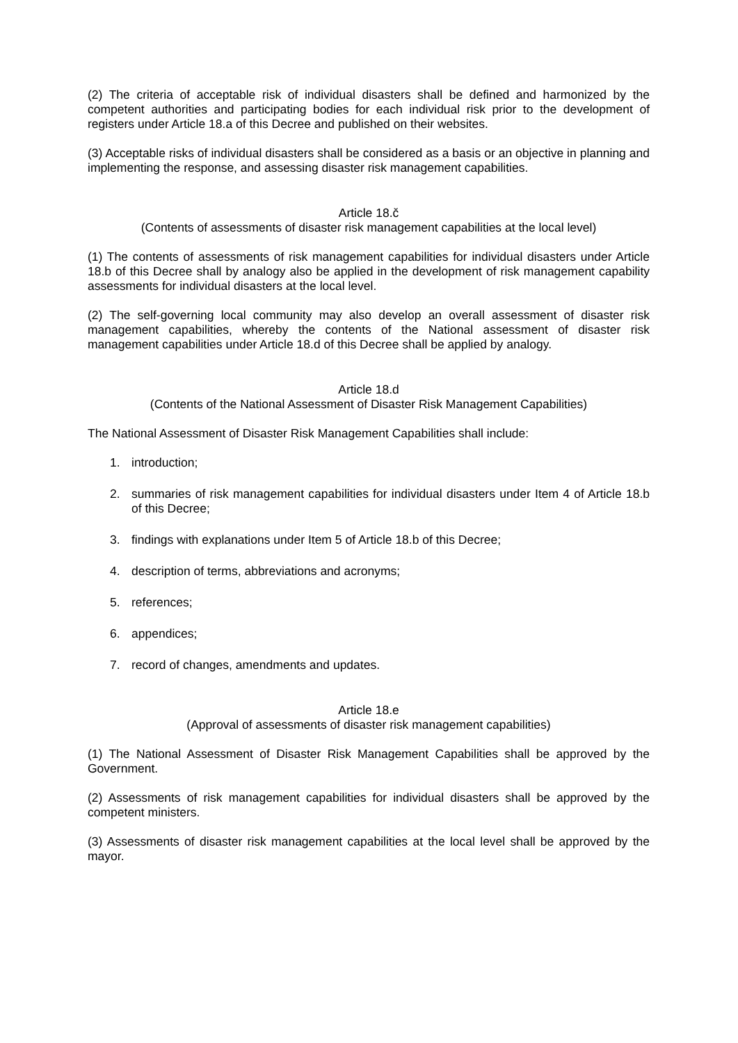(2) The criteria of acceptable risk of individual disasters shall be defined and harmonized by the competent authorities and participating bodies for each individual risk prior to the development of registers under Article 18.a of this Decree and published on their websites.
(3) Acceptable risks of individual disasters shall be considered as a basis or an objective in planning and implementing the response, and assessing disaster risk management capabilities.
Article 18.č
(Contents of assessments of disaster risk management capabilities at the local level)
(1) The contents of assessments of risk management capabilities for individual disasters under Article 18.b of this Decree shall by analogy also be applied in the development of risk management capability assessments for individual disasters at the local level.
(2) The self-governing local community may also develop an overall assessment of disaster risk management capabilities, whereby the contents of the National assessment of disaster risk management capabilities under Article 18.d of this Decree shall be applied by analogy.
Article 18.d
(Contents of the National Assessment of Disaster Risk Management Capabilities)
The National Assessment of Disaster Risk Management Capabilities shall include:
1. introduction;
2. summaries of risk management capabilities for individual disasters under Item 4 of Article 18.b of this Decree;
3. findings with explanations under Item 5 of Article 18.b of this Decree;
4. description of terms, abbreviations and acronyms;
5. references;
6. appendices;
7. record of changes, amendments and updates.
Article 18.e
(Approval of assessments of disaster risk management capabilities)
(1) The National Assessment of Disaster Risk Management Capabilities shall be approved by the Government.
(2) Assessments of risk management capabilities for individual disasters shall be approved by the competent ministers.
(3) Assessments of disaster risk management capabilities at the local level shall be approved by the mayor.